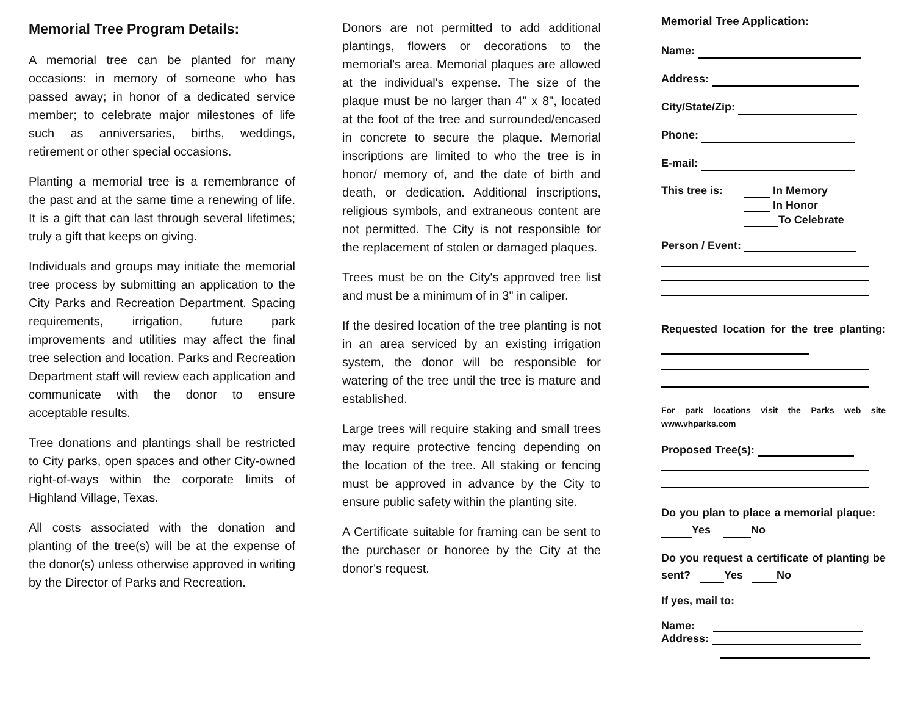Memorial Tree Program Details:
A memorial tree can be planted for many occasions: in memory of someone who has passed away; in honor of a dedicated service member; to celebrate major milestones of life such as anniversaries, births, weddings, retirement or other special occasions.
Planting a memorial tree is a remembrance of the past and at the same time a renewing of life. It is a gift that can last through several lifetimes; truly a gift that keeps on giving.
Individuals and groups may initiate the memorial tree process by submitting an application to the City Parks and Recreation Department. Spacing requirements, irrigation, future park improvements and utilities may affect the final tree selection and location. Parks and Recreation Department staff will review each application and communicate with the donor to ensure acceptable results.
Tree donations and plantings shall be restricted to City parks, open spaces and other City-owned right-of-ways within the corporate limits of Highland Village, Texas.
All costs associated with the donation and planting of the tree(s) will be at the expense of the donor(s) unless otherwise approved in writing by the Director of Parks and Recreation.
Donors are not permitted to add additional plantings, flowers or decorations to the memorial's area. Memorial plaques are allowed at the individual's expense. The size of the plaque must be no larger than 4" x 8", located at the foot of the tree and surrounded/encased in concrete to secure the plaque. Memorial inscriptions are limited to who the tree is in honor/ memory of, and the date of birth and death, or dedication. Additional inscriptions, religious symbols, and extraneous content are not permitted. The City is not responsible for the replacement of stolen or damaged plaques.
Trees must be on the City's approved tree list and must be a minimum of in 3" in caliper.
If the desired location of the tree planting is not in an area serviced by an existing irrigation system, the donor will be responsible for watering of the tree until the tree is mature and established.
Large trees will require staking and small trees may require protective fencing depending on the location of the tree. All staking or fencing must be approved in advance by the City to ensure public safety within the planting site.
A Certificate suitable for framing can be sent to the purchaser or honoree by the City at the donor's request.
Memorial Tree Application:
Name:
Address:
City/State/Zip:
Phone:
E-mail:
This tree is:
In Memory
In Honor
To Celebrate
Person / Event:
Requested location for the tree planting:
For park locations visit the Parks web site www.vhparks.com
Proposed Tree(s):
Do you plan to place a memorial plaque: Yes No
Do you request a certificate of planting be sent? Yes No
If yes, mail to:
Name:
Address: